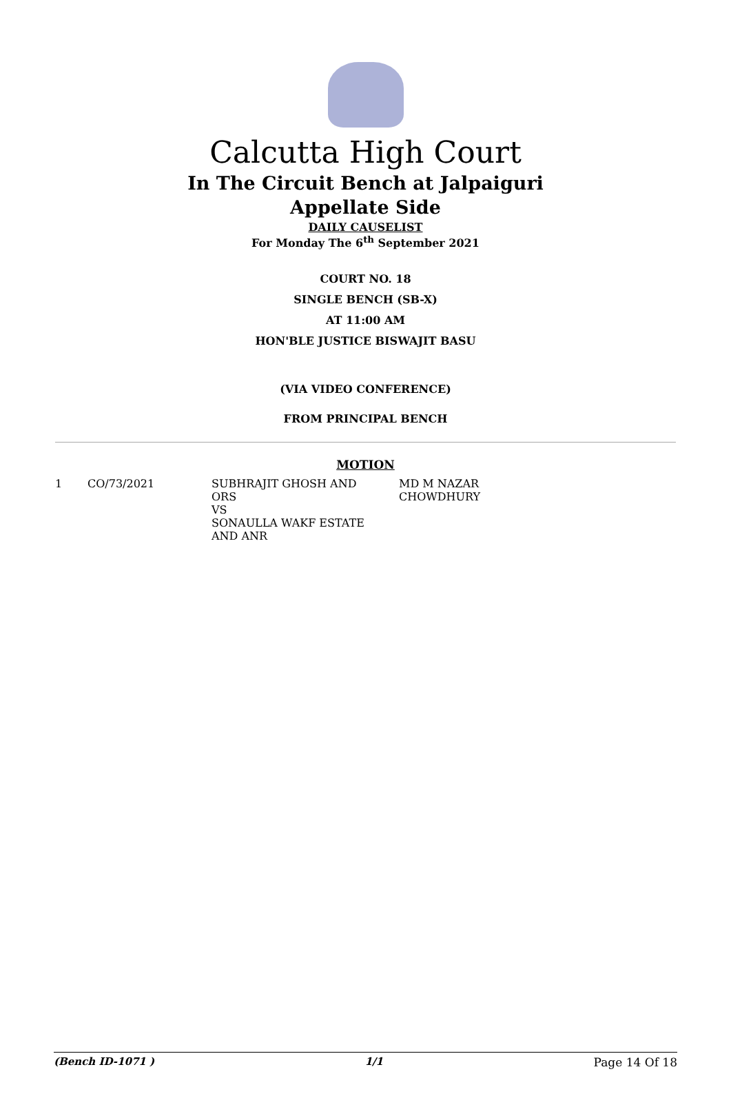Calcutta High Court
In The Circuit Bench at Jalpaiguri
Appellate Side
DAILY CAUSELIST
For Monday The 6<sup>th</sup> September 2021
COURT NO. 18
SINGLE BENCH (SB-X)
AT 11:00 AM
HON'BLE JUSTICE BISWAJIT BASU
(VIA VIDEO CONFERENCE)
FROM PRINCIPAL BENCH
MOTION
| 1 | CO/73/2021 | SUBHRAJIT GHOSH AND ORS VS SONAULLA WAKF ESTATE AND ANR | MD M NAZAR CHOWDHURY |
(Bench ID-1071 ) 1/1 Page 14 Of 18